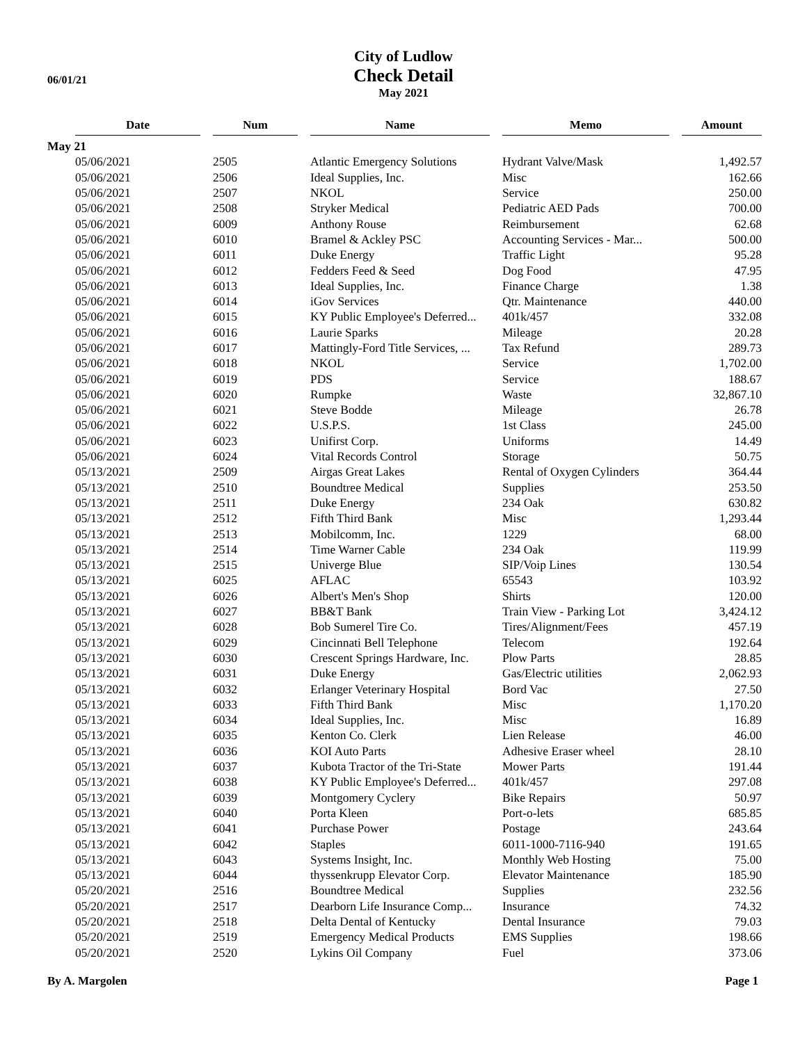06/01/21
City of Ludlow
Check Detail
May 2021
| | Date | Num | Name | Memo | Amount |
| --- | --- | --- | --- | --- | --- |
| May 21 | | | | | |
| | 05/06/2021 | 2505 | Atlantic Emergency Solutions | Hydrant Valve/Mask | 1,492.57 |
| | 05/06/2021 | 2506 | Ideal Supplies, Inc. | Misc | 162.66 |
| | 05/06/2021 | 2507 | NKOL | Service | 250.00 |
| | 05/06/2021 | 2508 | Stryker Medical | Pediatric AED Pads | 700.00 |
| | 05/06/2021 | 6009 | Anthony Rouse | Reimbursement | 62.68 |
| | 05/06/2021 | 6010 | Bramel & Ackley PSC | Accounting Services - Mar... | 500.00 |
| | 05/06/2021 | 6011 | Duke Energy | Traffic Light | 95.28 |
| | 05/06/2021 | 6012 | Fedders Feed & Seed | Dog Food | 47.95 |
| | 05/06/2021 | 6013 | Ideal Supplies, Inc. | Finance Charge | 1.38 |
| | 05/06/2021 | 6014 | iGov Services | Qtr. Maintenance | 440.00 |
| | 05/06/2021 | 6015 | KY Public Employee's Deferred... | 401k/457 | 332.08 |
| | 05/06/2021 | 6016 | Laurie Sparks | Mileage | 20.28 |
| | 05/06/2021 | 6017 | Mattingly-Ford Title Services, ... | Tax Refund | 289.73 |
| | 05/06/2021 | 6018 | NKOL | Service | 1,702.00 |
| | 05/06/2021 | 6019 | PDS | Service | 188.67 |
| | 05/06/2021 | 6020 | Rumpke | Waste | 32,867.10 |
| | 05/06/2021 | 6021 | Steve Bodde | Mileage | 26.78 |
| | 05/06/2021 | 6022 | U.S.P.S. | 1st Class | 245.00 |
| | 05/06/2021 | 6023 | Unifirst Corp. | Uniforms | 14.49 |
| | 05/06/2021 | 6024 | Vital Records Control | Storage | 50.75 |
| | 05/13/2021 | 2509 | Airgas Great Lakes | Rental of Oxygen Cylinders | 364.44 |
| | 05/13/2021 | 2510 | Boundtree Medical | Supplies | 253.50 |
| | 05/13/2021 | 2511 | Duke Energy | 234 Oak | 630.82 |
| | 05/13/2021 | 2512 | Fifth Third Bank | Misc | 1,293.44 |
| | 05/13/2021 | 2513 | Mobilcomm, Inc. | 1229 | 68.00 |
| | 05/13/2021 | 2514 | Time Warner Cable | 234 Oak | 119.99 |
| | 05/13/2021 | 2515 | Univerge Blue | SIP/Voip Lines | 130.54 |
| | 05/13/2021 | 6025 | AFLAC | 65543 | 103.92 |
| | 05/13/2021 | 6026 | Albert's Men's Shop | Shirts | 120.00 |
| | 05/13/2021 | 6027 | BB&T Bank | Train View - Parking Lot | 3,424.12 |
| | 05/13/2021 | 6028 | Bob Sumerel Tire Co. | Tires/Alignment/Fees | 457.19 |
| | 05/13/2021 | 6029 | Cincinnati Bell Telephone | Telecom | 192.64 |
| | 05/13/2021 | 6030 | Crescent Springs Hardware, Inc. | Plow Parts | 28.85 |
| | 05/13/2021 | 6031 | Duke Energy | Gas/Electric utilities | 2,062.93 |
| | 05/13/2021 | 6032 | Erlanger Veterinary Hospital | Bord Vac | 27.50 |
| | 05/13/2021 | 6033 | Fifth Third Bank | Misc | 1,170.20 |
| | 05/13/2021 | 6034 | Ideal Supplies, Inc. | Misc | 16.89 |
| | 05/13/2021 | 6035 | Kenton Co. Clerk | Lien Release | 46.00 |
| | 05/13/2021 | 6036 | KOI Auto Parts | Adhesive Eraser wheel | 28.10 |
| | 05/13/2021 | 6037 | Kubota Tractor of the Tri-State | Mower Parts | 191.44 |
| | 05/13/2021 | 6038 | KY Public Employee's Deferred... | 401k/457 | 297.08 |
| | 05/13/2021 | 6039 | Montgomery Cyclery | Bike Repairs | 50.97 |
| | 05/13/2021 | 6040 | Porta Kleen | Port-o-lets | 685.85 |
| | 05/13/2021 | 6041 | Purchase Power | Postage | 243.64 |
| | 05/13/2021 | 6042 | Staples | 6011-1000-7116-940 | 191.65 |
| | 05/13/2021 | 6043 | Systems Insight, Inc. | Monthly Web Hosting | 75.00 |
| | 05/13/2021 | 6044 | thyssenkrupp Elevator Corp. | Elevator Maintenance | 185.90 |
| | 05/20/2021 | 2516 | Boundtree Medical | Supplies | 232.56 |
| | 05/20/2021 | 2517 | Dearborn Life Insurance Comp... | Insurance | 74.32 |
| | 05/20/2021 | 2518 | Delta Dental of Kentucky | Dental Insurance | 79.03 |
| | 05/20/2021 | 2519 | Emergency Medical Products | EMS Supplies | 198.66 |
| | 05/20/2021 | 2520 | Lykins Oil Company | Fuel | 373.06 |
By A. Margolen Page 1